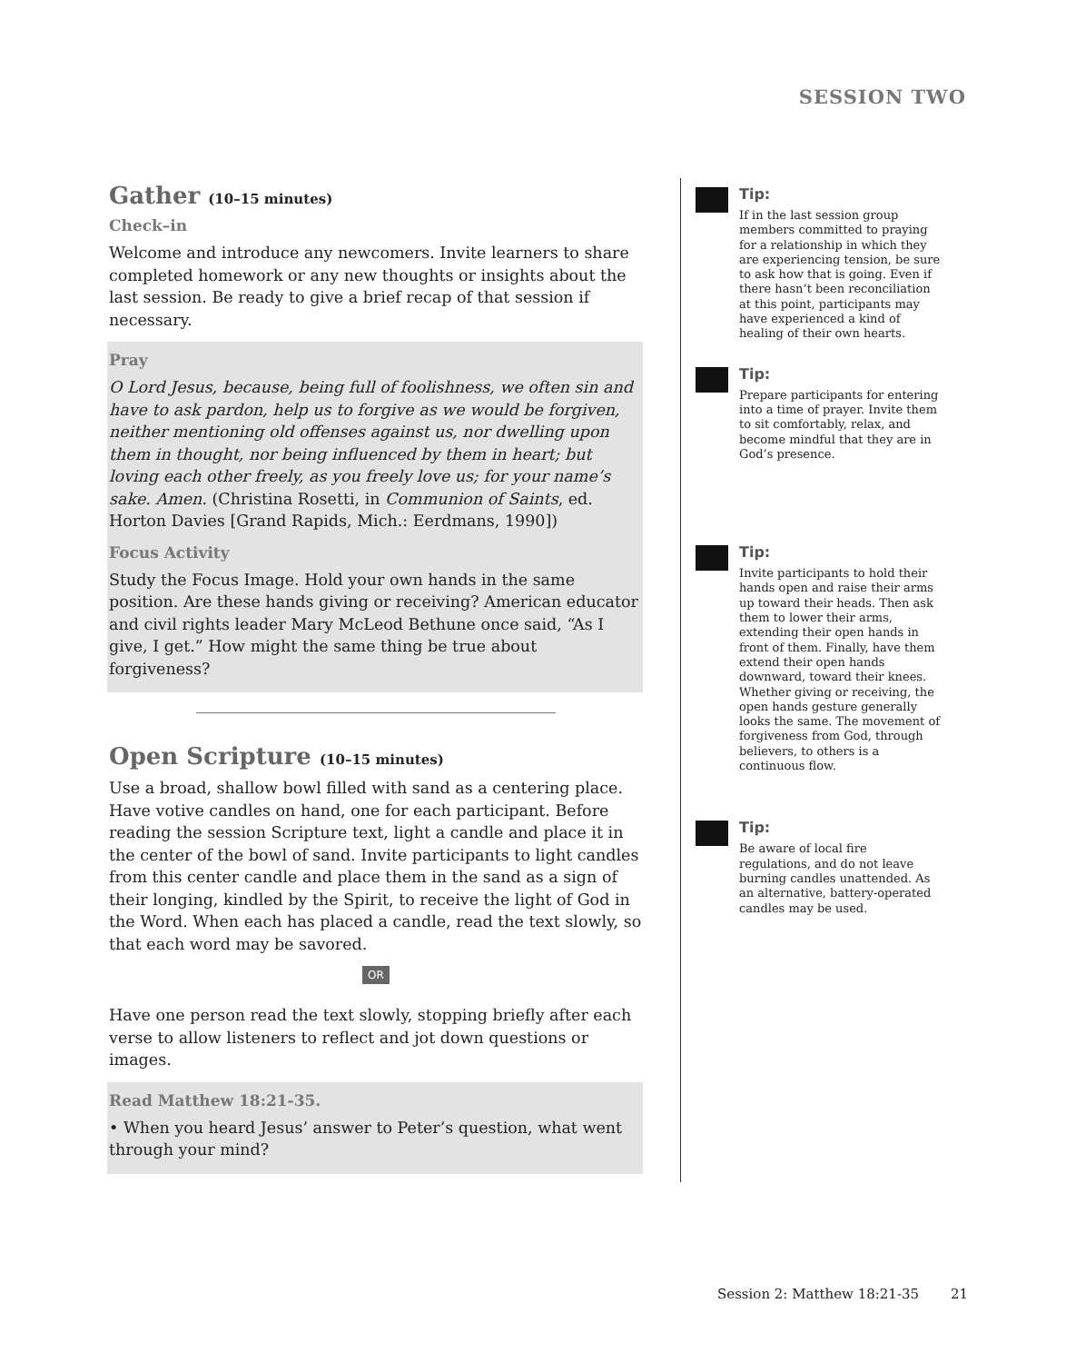SESSION TWO
Gather (10–15 minutes)
Check–in
Welcome and introduce any newcomers. Invite learners to share completed homework or any new thoughts or insights about the last session. Be ready to give a brief recap of that session if necessary.
Pray
O Lord Jesus, because, being full of foolishness, we often sin and have to ask pardon, help us to forgive as we would be forgiven, neither mentioning old offenses against us, nor dwelling upon them in thought, nor being influenced by them in heart; but loving each other freely, as you freely love us; for your name’s sake. Amen. (Christina Rosetti, in Communion of Saints, ed. Horton Davies [Grand Rapids, Mich.: Eerdmans, 1990])
Focus Activity
Study the Focus Image. Hold your own hands in the same position. Are these hands giving or receiving? American educator and civil rights leader Mary McLeod Bethune once said, “As I give, I get.” How might the same thing be true about forgiveness?
Open Scripture (10–15 minutes)
Use a broad, shallow bowl filled with sand as a centering place. Have votive candles on hand, one for each participant. Before reading the session Scripture text, light a candle and place it in the center of the bowl of sand. Invite participants to light candles from this center candle and place them in the sand as a sign of their longing, kindled by the Spirit, to receive the light of God in the Word. When each has placed a candle, read the text slowly, so that each word may be savored.
OR
Have one person read the text slowly, stopping briefly after each verse to allow listeners to reflect and jot down questions or images.
Read Matthew 18:21-35.
• When you heard Jesus’ answer to Peter’s question, what went through your mind?
Tip:
If in the last session group members committed to praying for a relationship in which they are experiencing tension, be sure to ask how that is going. Even if there hasn’t been reconciliation at this point, participants may have experienced a kind of healing of their own hearts.
Tip:
Prepare participants for entering into a time of prayer. Invite them to sit comfortably, relax, and become mindful that they are in God’s presence.
Tip:
Invite participants to hold their hands open and raise their arms up toward their heads. Then ask them to lower their arms, extending their open hands in front of them. Finally, have them extend their open hands downward, toward their knees. Whether giving or receiving, the open hands gesture generally looks the same. The movement of forgiveness from God, through believers, to others is a continuous flow.
Tip:
Be aware of local fire regulations, and do not leave burning candles unattended. As an alternative, battery-operated candles may be used.
Session 2: Matthew 18:21-35 21